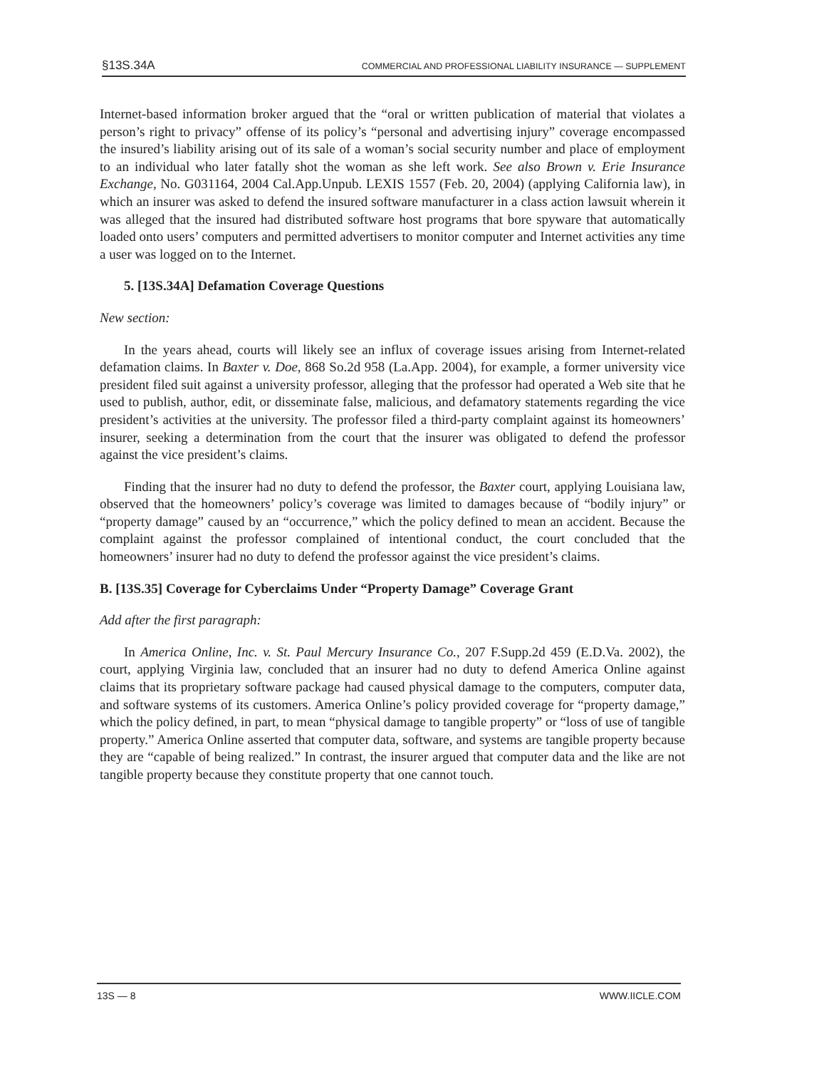§13S.34A COMMERCIAL AND PROFESSIONAL LIABILITY INSURANCE — SUPPLEMENT
Internet-based information broker argued that the “oral or written publication of material that violates a person’s right to privacy” offense of its policy’s “personal and advertising injury” coverage encompassed the insured’s liability arising out of its sale of a woman’s social security number and place of employment to an individual who later fatally shot the woman as she left work. See also Brown v. Erie Insurance Exchange, No. G031164, 2004 Cal.App.Unpub. LEXIS 1557 (Feb. 20, 2004) (applying California law), in which an insurer was asked to defend the insured software manufacturer in a class action lawsuit wherein it was alleged that the insured had distributed software host programs that bore spyware that automatically loaded onto users’ computers and permitted advertisers to monitor computer and Internet activities any time a user was logged on to the Internet.
5. [13S.34A] Defamation Coverage Questions
New section:
In the years ahead, courts will likely see an influx of coverage issues arising from Internet-related defamation claims. In Baxter v. Doe, 868 So.2d 958 (La.App. 2004), for example, a former university vice president filed suit against a university professor, alleging that the professor had operated a Web site that he used to publish, author, edit, or disseminate false, malicious, and defamatory statements regarding the vice president’s activities at the university. The professor filed a third-party complaint against its homeowners’ insurer, seeking a determination from the court that the insurer was obligated to defend the professor against the vice president’s claims.
Finding that the insurer had no duty to defend the professor, the Baxter court, applying Louisiana law, observed that the homeowners’ policy’s coverage was limited to damages because of “bodily injury” or “property damage” caused by an “occurrence,” which the policy defined to mean an accident. Because the complaint against the professor complained of intentional conduct, the court concluded that the homeowners’ insurer had no duty to defend the professor against the vice president’s claims.
B. [13S.35] Coverage for Cyberclaims Under “Property Damage” Coverage Grant
Add after the first paragraph:
In America Online, Inc. v. St. Paul Mercury Insurance Co., 207 F.Supp.2d 459 (E.D.Va. 2002), the court, applying Virginia law, concluded that an insurer had no duty to defend America Online against claims that its proprietary software package had caused physical damage to the computers, computer data, and software systems of its customers. America Online’s policy provided coverage for “property damage,” which the policy defined, in part, to mean “physical damage to tangible property” or “loss of use of tangible property.” America Online asserted that computer data, software, and systems are tangible property because they are “capable of being realized.” In contrast, the insurer argued that computer data and the like are not tangible property because they constitute property that one cannot touch.
13S — 8 WWW.IICLE.COM